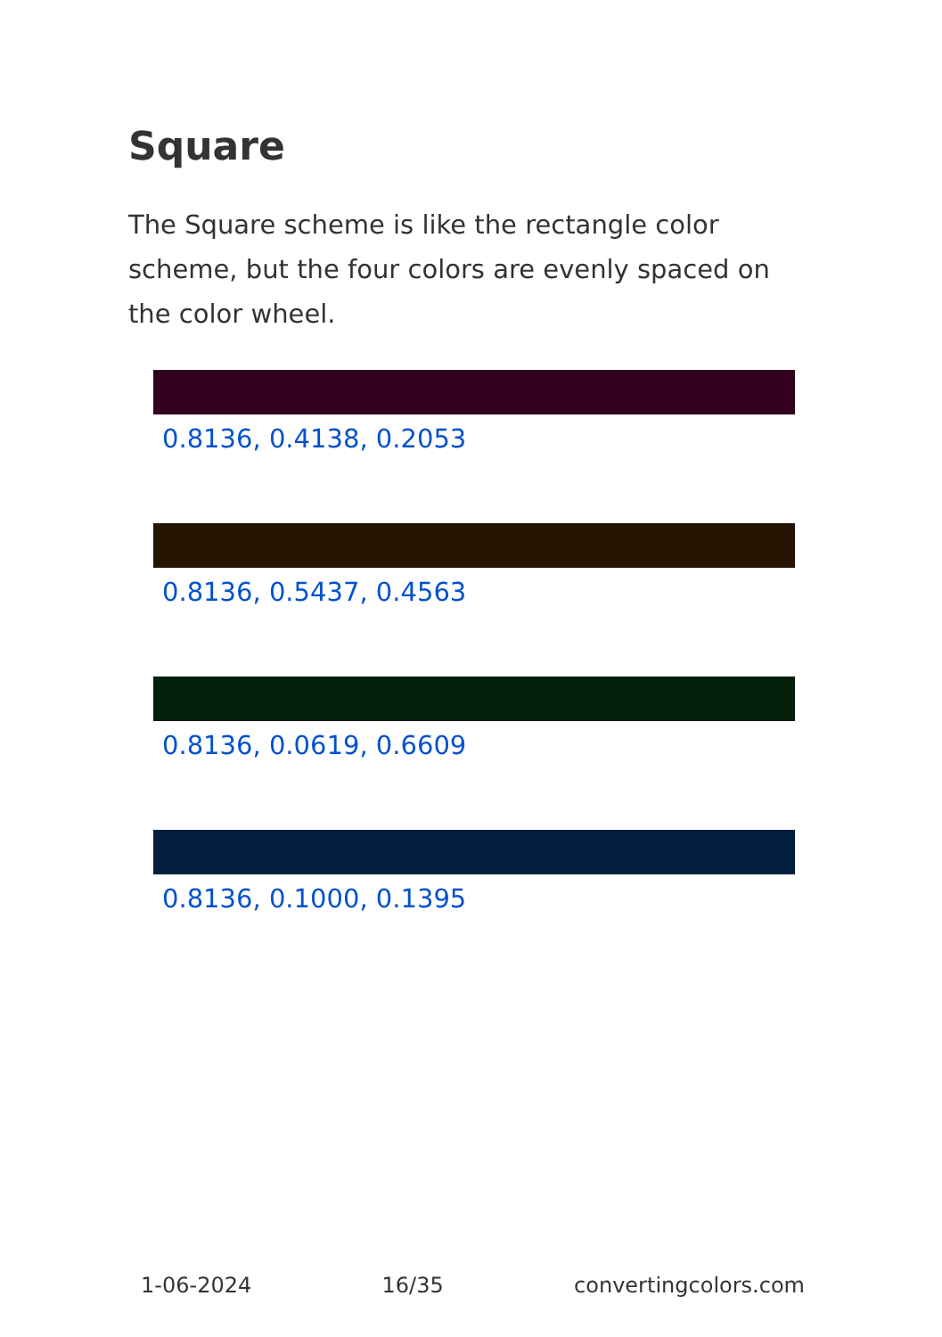Square
The Square scheme is like the rectangle color scheme, but the four colors are evenly spaced on the color wheel.
0.8136, 0.4138, 0.2053
0.8136, 0.5437, 0.4563
0.8136, 0.0619, 0.6609
0.8136, 0.1000, 0.1395
1-06-2024 16/35 convertingcolors.com